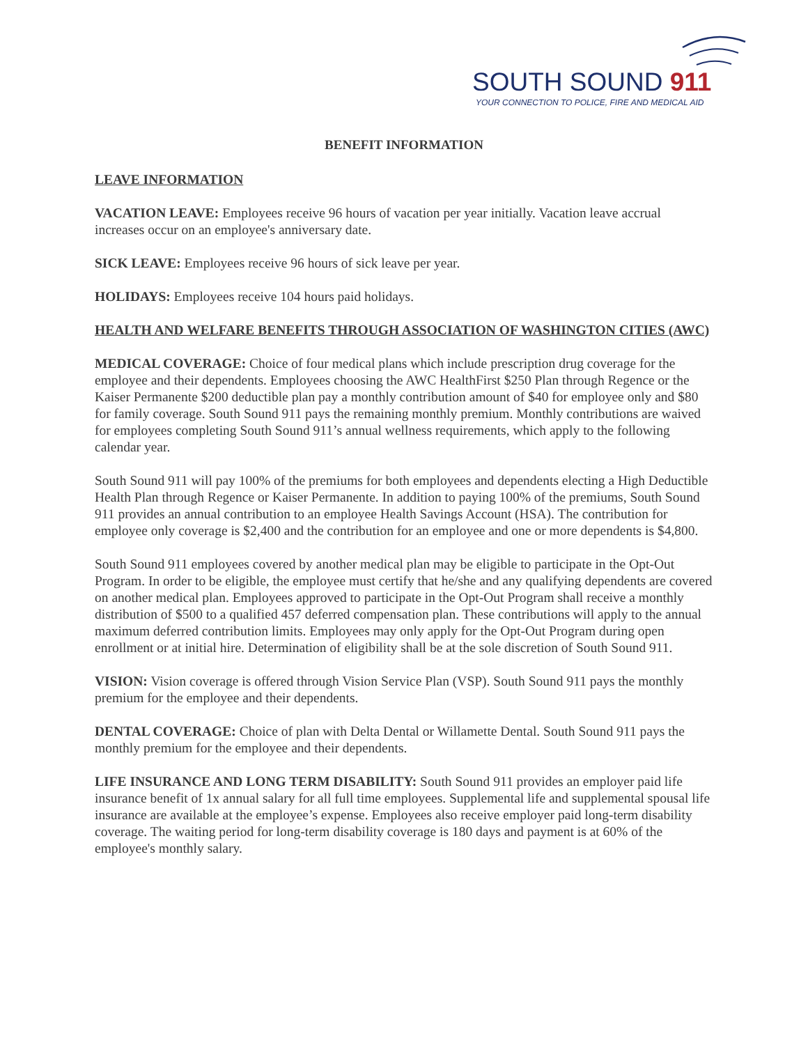SOUTH SOUND 911
YOUR CONNECTION TO POLICE, FIRE AND MEDICAL AID
BENEFIT INFORMATION
LEAVE INFORMATION
VACATION LEAVE: Employees receive 96 hours of vacation per year initially. Vacation leave accrual increases occur on an employee's anniversary date.
SICK LEAVE: Employees receive 96 hours of sick leave per year.
HOLIDAYS: Employees receive 104 hours paid holidays.
HEALTH AND WELFARE BENEFITS THROUGH ASSOCIATION OF WASHINGTON CITIES (AWC)
MEDICAL COVERAGE: Choice of four medical plans which include prescription drug coverage for the employee and their dependents. Employees choosing the AWC HealthFirst $250 Plan through Regence or the Kaiser Permanente $200 deductible plan pay a monthly contribution amount of $40 for employee only and $80 for family coverage. South Sound 911 pays the remaining monthly premium. Monthly contributions are waived for employees completing South Sound 911’s annual wellness requirements, which apply to the following calendar year.
South Sound 911 will pay 100% of the premiums for both employees and dependents electing a High Deductible Health Plan through Regence or Kaiser Permanente. In addition to paying 100% of the premiums, South Sound 911 provides an annual contribution to an employee Health Savings Account (HSA). The contribution for employee only coverage is $2,400 and the contribution for an employee and one or more dependents is $4,800.
South Sound 911 employees covered by another medical plan may be eligible to participate in the Opt-Out Program. In order to be eligible, the employee must certify that he/she and any qualifying dependents are covered on another medical plan. Employees approved to participate in the Opt-Out Program shall receive a monthly distribution of $500 to a qualified 457 deferred compensation plan. These contributions will apply to the annual maximum deferred contribution limits. Employees may only apply for the Opt-Out Program during open enrollment or at initial hire. Determination of eligibility shall be at the sole discretion of South Sound 911.
VISION: Vision coverage is offered through Vision Service Plan (VSP). South Sound 911 pays the monthly premium for the employee and their dependents.
DENTAL COVERAGE: Choice of plan with Delta Dental or Willamette Dental. South Sound 911 pays the monthly premium for the employee and their dependents.
LIFE INSURANCE AND LONG TERM DISABILITY: South Sound 911 provides an employer paid life insurance benefit of 1x annual salary for all full time employees. Supplemental life and supplemental spousal life insurance are available at the employee’s expense. Employees also receive employer paid long-term disability coverage. The waiting period for long-term disability coverage is 180 days and payment is at 60% of the employee's monthly salary.